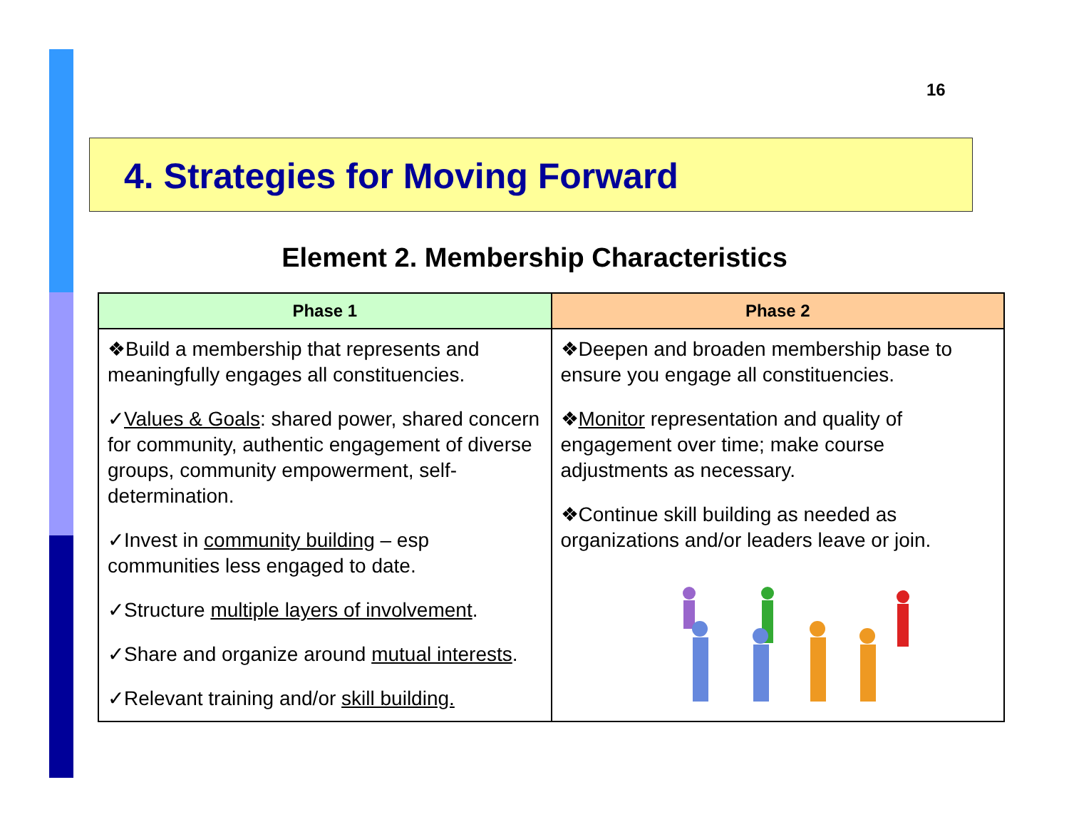16
4. Strategies for Moving Forward
Element 2. Membership Characteristics
| Phase 1 | Phase 2 |
| --- | --- |
| ❖Build a membership that represents and meaningfully engages all constituencies. ✓ Values & Goals : shared power, shared concern for community, authentic engagement of diverse groups, community empowerment, self-determination. ✓Invest in community building – esp communities less engaged to date. ✓Structure multiple layers of involvement . ✓Share and organize around mutual interests . ✓Relevant training and/or skill building. | ❖Deepen and broaden membership base to ensure you engage all constituencies. ❖ Monitor representation and quality of engagement over time; make course adjustments as necessary. ❖Continue skill building as needed as organizations and/or leaders leave or join. |